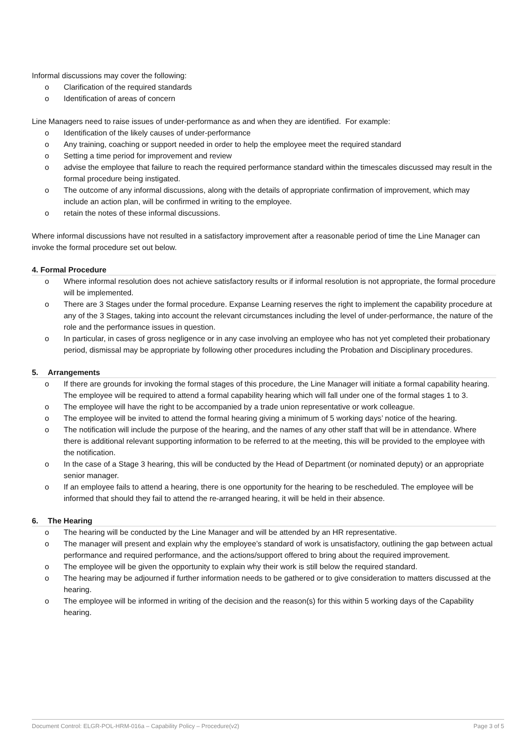Informal discussions may cover the following:
o Clarification of the required standards
o Identification of areas of concern
Line Managers need to raise issues of under-performance as and when they are identified. For example:
o Identification of the likely causes of under-performance
o Any training, coaching or support needed in order to help the employee meet the required standard
o Setting a time period for improvement and review
o advise the employee that failure to reach the required performance standard within the timescales discussed may result in the formal procedure being instigated.
o The outcome of any informal discussions, along with the details of appropriate confirmation of improvement, which may include an action plan, will be confirmed in writing to the employee.
o retain the notes of these informal discussions.
Where informal discussions have not resulted in a satisfactory improvement after a reasonable period of time the Line Manager can invoke the formal procedure set out below.
4. Formal Procedure
o Where informal resolution does not achieve satisfactory results or if informal resolution is not appropriate, the formal procedure will be implemented.
o There are 3 Stages under the formal procedure. Expanse Learning reserves the right to implement the capability procedure at any of the 3 Stages, taking into account the relevant circumstances including the level of under-performance, the nature of the role and the performance issues in question.
o In particular, in cases of gross negligence or in any case involving an employee who has not yet completed their probationary period, dismissal may be appropriate by following other procedures including the Probation and Disciplinary procedures.
5. Arrangements
o If there are grounds for invoking the formal stages of this procedure, the Line Manager will initiate a formal capability hearing. The employee will be required to attend a formal capability hearing which will fall under one of the formal stages 1 to 3.
o The employee will have the right to be accompanied by a trade union representative or work colleague.
o The employee will be invited to attend the formal hearing giving a minimum of 5 working days’ notice of the hearing.
o The notification will include the purpose of the hearing, and the names of any other staff that will be in attendance. Where there is additional relevant supporting information to be referred to at the meeting, this will be provided to the employee with the notification.
o In the case of a Stage 3 hearing, this will be conducted by the Head of Department (or nominated deputy) or an appropriate senior manager.
o If an employee fails to attend a hearing, there is one opportunity for the hearing to be rescheduled. The employee will be informed that should they fail to attend the re-arranged hearing, it will be held in their absence.
6. The Hearing
o The hearing will be conducted by the Line Manager and will be attended by an HR representative.
o The manager will present and explain why the employee’s standard of work is unsatisfactory, outlining the gap between actual performance and required performance, and the actions/support offered to bring about the required improvement.
o The employee will be given the opportunity to explain why their work is still below the required standard.
o The hearing may be adjourned if further information needs to be gathered or to give consideration to matters discussed at the hearing.
o The employee will be informed in writing of the decision and the reason(s) for this within 5 working days of the Capability hearing.
Document Control: ELGR-POL-HRM-016a – Capability Policy – Procedure(v2) Page 3 of 5